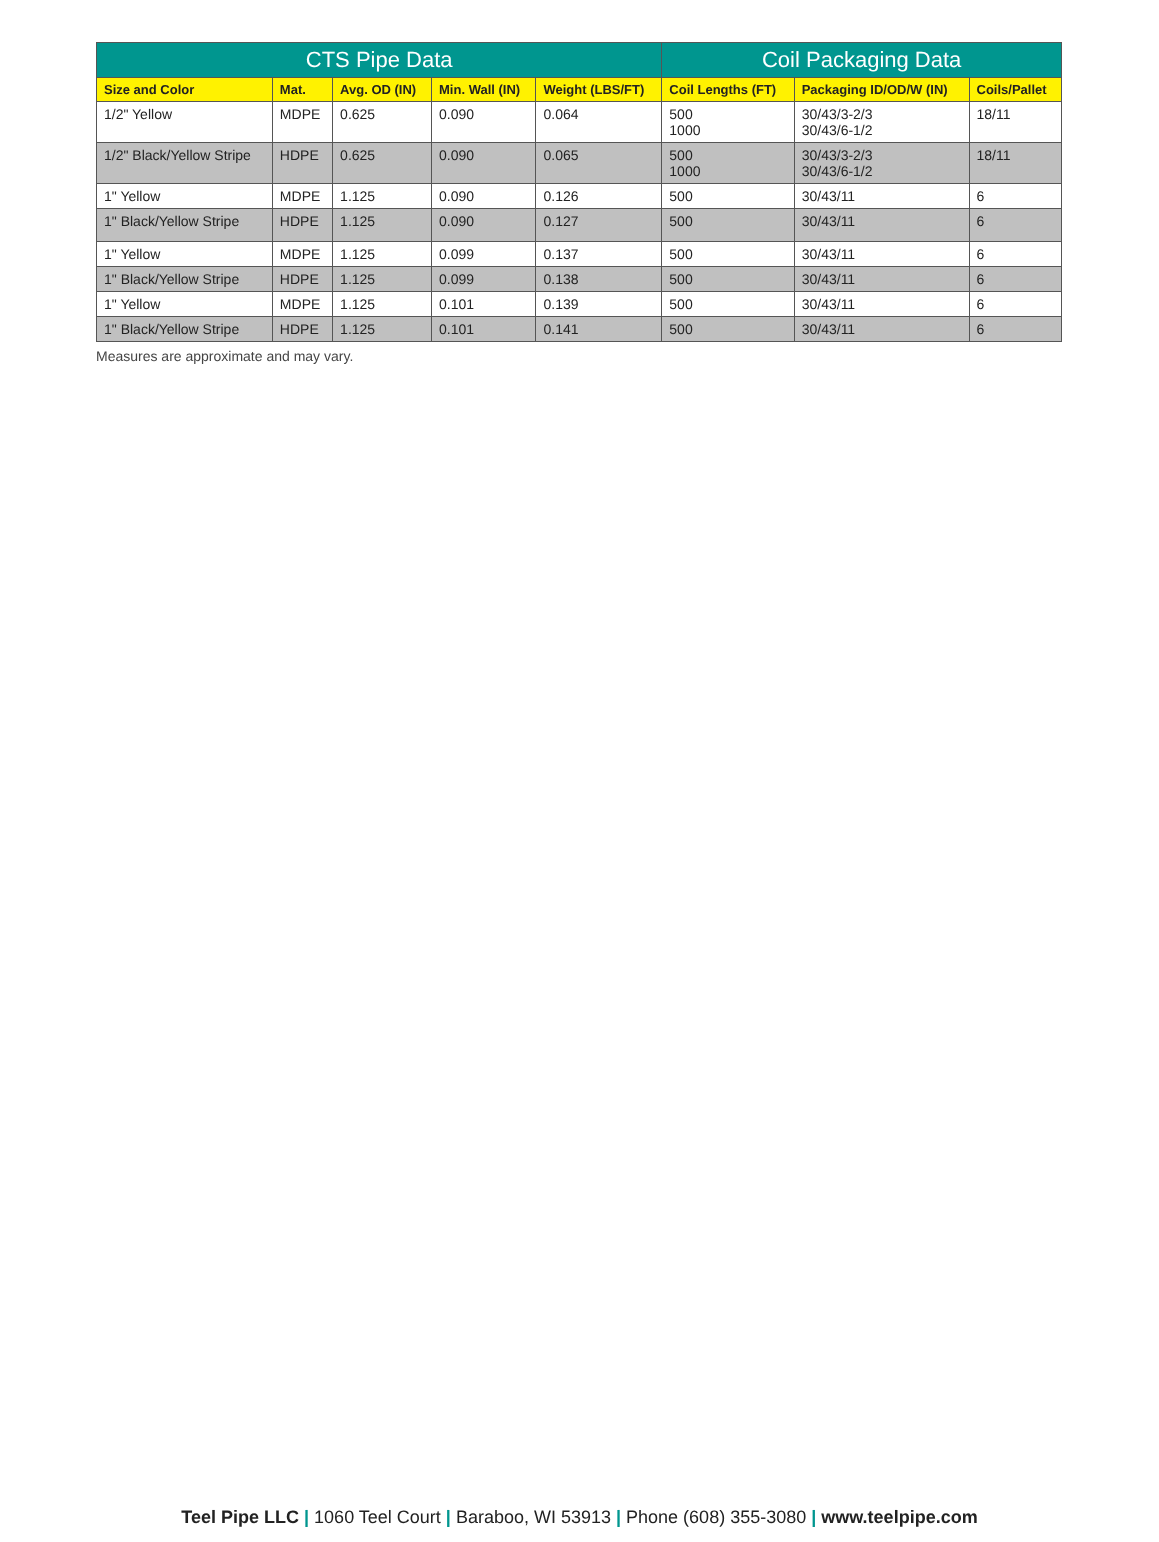| CTS Pipe Data | | | | | Coil Packaging Data | | |
| --- | --- | --- | --- | --- | --- | --- | --- |
| Size and Color | Mat. | Avg. OD (IN) | Min. Wall (IN) | Weight (LBS/FT) | Coil Lengths (FT) | Packaging ID/OD/W (IN) | Coils/Pallet |
| 1/2" Yellow | MDPE | 0.625 | 0.090 | 0.064 | 500 1000 | 30/43/3-2/3 30/43/6-1/2 | 18/11 |
| 1/2" Black/Yellow Stripe | HDPE | 0.625 | 0.090 | 0.065 | 500 1000 | 30/43/3-2/3 30/43/6-1/2 | 18/11 |
| 1" Yellow | MDPE | 1.125 | 0.090 | 0.126 | 500 | 30/43/11 | 6 |
| 1" Black/Yellow Stripe | HDPE | 1.125 | 0.090 | 0.127 | 500 | 30/43/11 | 6 |
| 1" Yellow | MDPE | 1.125 | 0.099 | 0.137 | 500 | 30/43/11 | 6 |
| 1" Black/Yellow Stripe | HDPE | 1.125 | 0.099 | 0.138 | 500 | 30/43/11 | 6 |
| 1" Yellow | MDPE | 1.125 | 0.101 | 0.139 | 500 | 30/43/11 | 6 |
| 1" Black/Yellow Stripe | HDPE | 1.125 | 0.101 | 0.141 | 500 | 30/43/11 | 6 |
Measures are approximate and may vary.
Teel Pipe LLC | 1060 Teel Court | Baraboo, WI 53913 | Phone (608) 355-3080 | www.teelpipe.com